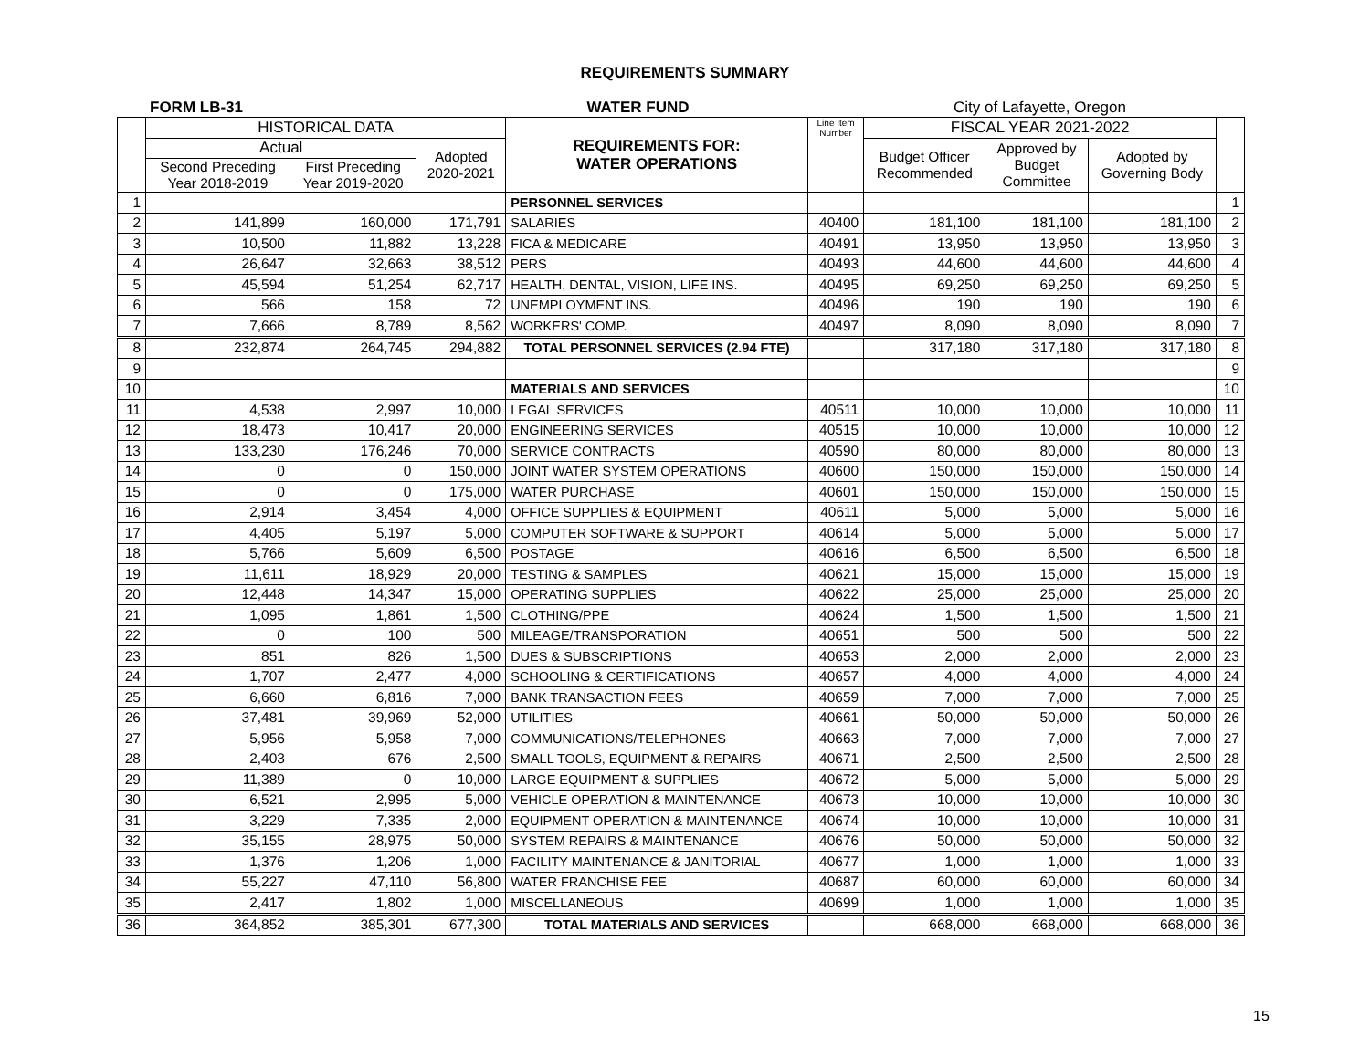REQUIREMENTS SUMMARY
FORM LB-31 WATER FUND City of Lafayette, Oregon
| | HISTORICAL DATA | | | REQUIREMENTS FOR: WATER OPERATIONS | Line Item Number | FISCAL YEAR 2021-2022 | | | |
| --- | --- | --- | --- | --- | --- | --- | --- | --- | --- |
| | Actual | | Adopted 2020-2021 | | | Budget Officer Recommended | Approved by Budget Committee | Adopted by Governing Body | |
| | Second Preceding Year 2018-2019 | First Preceding Year 2019-2020 | | | | | | | |
| 1 | | | | PERSONNEL SERVICES | | | | | 1 |
| 2 | 141,899 | 160,000 | 171,791 | SALARIES | 40400 | 181,100 | 181,100 | 181,100 | 2 |
| 3 | 10,500 | 11,882 | 13,228 | FICA & MEDICARE | 40491 | 13,950 | 13,950 | 13,950 | 3 |
| 4 | 26,647 | 32,663 | 38,512 | PERS | 40493 | 44,600 | 44,600 | 44,600 | 4 |
| 5 | 45,594 | 51,254 | 62,717 | HEALTH, DENTAL, VISION, LIFE INS. | 40495 | 69,250 | 69,250 | 69,250 | 5 |
| 6 | 566 | 158 | 72 | UNEMPLOYMENT INS. | 40496 | 190 | 190 | 190 | 6 |
| 7 | 7,666 | 8,789 | 8,562 | WORKERS' COMP. | 40497 | 8,090 | 8,090 | 8,090 | 7 |
| 8 | 232,874 | 264,745 | 294,882 | TOTAL PERSONNEL SERVICES (2.94 FTE) | | 317,180 | 317,180 | 317,180 | 8 |
| 9 | | | | | | | | | 9 |
| 10 | | | | MATERIALS AND SERVICES | | | | | 10 |
| 11 | 4,538 | 2,997 | 10,000 | LEGAL SERVICES | 40511 | 10,000 | 10,000 | 10,000 | 11 |
| 12 | 18,473 | 10,417 | 20,000 | ENGINEERING SERVICES | 40515 | 10,000 | 10,000 | 10,000 | 12 |
| 13 | 133,230 | 176,246 | 70,000 | SERVICE CONTRACTS | 40590 | 80,000 | 80,000 | 80,000 | 13 |
| 14 | 0 | 0 | 150,000 | JOINT WATER SYSTEM OPERATIONS | 40600 | 150,000 | 150,000 | 150,000 | 14 |
| 15 | 0 | 0 | 175,000 | WATER PURCHASE | 40601 | 150,000 | 150,000 | 150,000 | 15 |
| 16 | 2,914 | 3,454 | 4,000 | OFFICE SUPPLIES & EQUIPMENT | 40611 | 5,000 | 5,000 | 5,000 | 16 |
| 17 | 4,405 | 5,197 | 5,000 | COMPUTER SOFTWARE & SUPPORT | 40614 | 5,000 | 5,000 | 5,000 | 17 |
| 18 | 5,766 | 5,609 | 6,500 | POSTAGE | 40616 | 6,500 | 6,500 | 6,500 | 18 |
| 19 | 11,611 | 18,929 | 20,000 | TESTING & SAMPLES | 40621 | 15,000 | 15,000 | 15,000 | 19 |
| 20 | 12,448 | 14,347 | 15,000 | OPERATING SUPPLIES | 40622 | 25,000 | 25,000 | 25,000 | 20 |
| 21 | 1,095 | 1,861 | 1,500 | CLOTHING/PPE | 40624 | 1,500 | 1,500 | 1,500 | 21 |
| 22 | 0 | 100 | 500 | MILEAGE/TRANSPORATION | 40651 | 500 | 500 | 500 | 22 |
| 23 | 851 | 826 | 1,500 | DUES & SUBSCRIPTIONS | 40653 | 2,000 | 2,000 | 2,000 | 23 |
| 24 | 1,707 | 2,477 | 4,000 | SCHOOLING & CERTIFICATIONS | 40657 | 4,000 | 4,000 | 4,000 | 24 |
| 25 | 6,660 | 6,816 | 7,000 | BANK TRANSACTION FEES | 40659 | 7,000 | 7,000 | 7,000 | 25 |
| 26 | 37,481 | 39,969 | 52,000 | UTILITIES | 40661 | 50,000 | 50,000 | 50,000 | 26 |
| 27 | 5,956 | 5,958 | 7,000 | COMMUNICATIONS/TELEPHONES | 40663 | 7,000 | 7,000 | 7,000 | 27 |
| 28 | 2,403 | 676 | 2,500 | SMALL TOOLS, EQUIPMENT & REPAIRS | 40671 | 2,500 | 2,500 | 2,500 | 28 |
| 29 | 11,389 | 0 | 10,000 | LARGE EQUIPMENT & SUPPLIES | 40672 | 5,000 | 5,000 | 5,000 | 29 |
| 30 | 6,521 | 2,995 | 5,000 | VEHICLE OPERATION & MAINTENANCE | 40673 | 10,000 | 10,000 | 10,000 | 30 |
| 31 | 3,229 | 7,335 | 2,000 | EQUIPMENT OPERATION & MAINTENANCE | 40674 | 10,000 | 10,000 | 10,000 | 31 |
| 32 | 35,155 | 28,975 | 50,000 | SYSTEM REPAIRS & MAINTENANCE | 40676 | 50,000 | 50,000 | 50,000 | 32 |
| 33 | 1,376 | 1,206 | 1,000 | FACILITY MAINTENANCE & JANITORIAL | 40677 | 1,000 | 1,000 | 1,000 | 33 |
| 34 | 55,227 | 47,110 | 56,800 | WATER FRANCHISE FEE | 40687 | 60,000 | 60,000 | 60,000 | 34 |
| 35 | 2,417 | 1,802 | 1,000 | MISCELLANEOUS | 40699 | 1,000 | 1,000 | 1,000 | 35 |
| 36 | 364,852 | 385,301 | 677,300 | TOTAL MATERIALS AND SERVICES | | 668,000 | 668,000 | 668,000 | 36 |
15